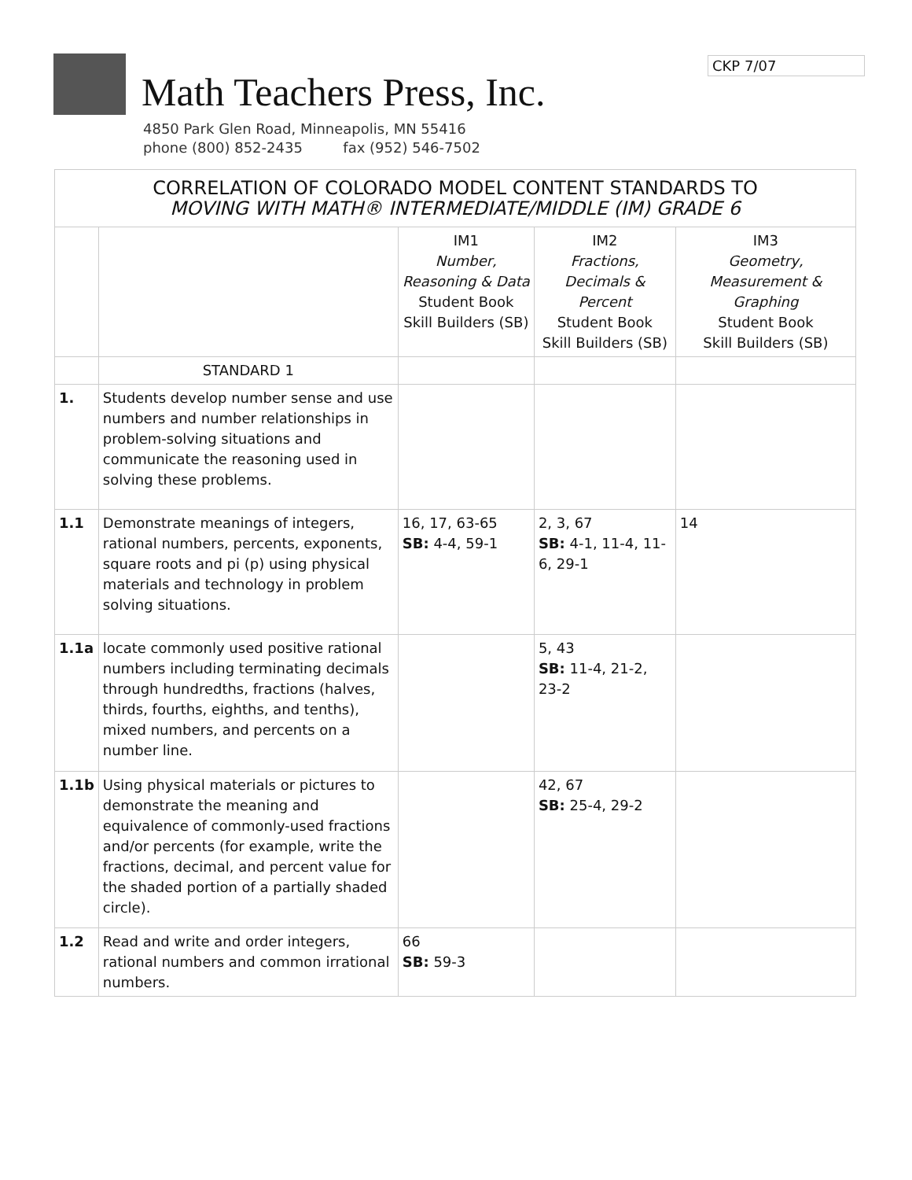Math Teachers Press, Inc.
4850 Park Glen Road, Minneapolis, MN 55416
phone (800) 852-2435 fax (952) 546-7502
CKP 7/07
| CORRELATION OF COLORADO MODEL CONTENT STANDARDS TO MOVING WITH MATH® INTERMEDIATE/MIDDLE (IM) GRADE 6 | | | | |
| | | IM1 Number, Reasoning & Data Student Book Skill Builders (SB) | IM2 Fractions, Decimals & Percent Student Book Skill Builders (SB) | IM3 Geometry, Measurement & Graphing Student Book Skill Builders (SB) |
| | STANDARD 1 | | | |
| 1. | Students develop number sense and use numbers and number relationships in problem-solving situations and communicate the reasoning used in solving these problems. | | | |
| 1.1 | Demonstrate meanings of integers, rational numbers, percents, exponents, square roots and pi (p) using physical materials and technology in problem solving situations. | 16, 17, 63-65 SB: 4-4, 59-1 | 2, 3, 67 SB: 4-1, 11-4, 11-6, 29-1 | 14 |
| 1.1a | locate commonly used positive rational numbers including terminating decimals through hundredths, fractions (halves, thirds, fourths, eighths, and tenths), mixed numbers, and percents on a number line. | | 5, 43 SB: 11-4, 21-2, 23-2 | |
| 1.1b | Using physical materials or pictures to demonstrate the meaning and equivalence of commonly-used fractions and/or percents (for example, write the fractions, decimal, and percent value for the shaded portion of a partially shaded circle). | | 42, 67 SB: 25-4, 29-2 | |
| 1.2 | Read and write and order integers, rational numbers and common irrational numbers. | 66 SB: 59-3 | | |